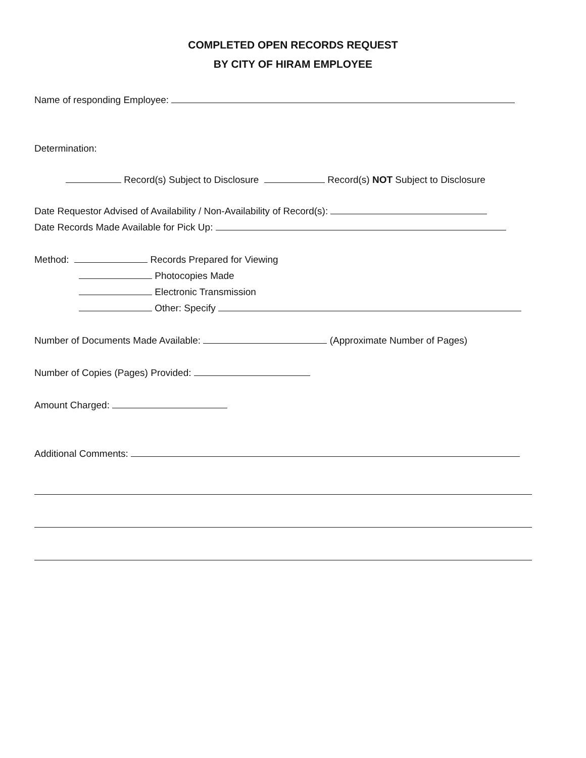COMPLETED OPEN RECORDS REQUEST
BY CITY OF HIRAM EMPLOYEE
Name of responding Employee:
Determination:
Record(s) Subject to Disclosure Record(s) NOT Subject to Disclosure
Date Requestor Advised of Availability / Non-Availability of Record(s):
Date Records Made Available for Pick Up:
Method: Records Prepared for Viewing
Photocopies Made
Electronic Transmission
Other: Specify
Number of Documents Made Available: (Approximate Number of Pages)
Number of Copies (Pages) Provided:
Amount Charged:
Additional Comments: